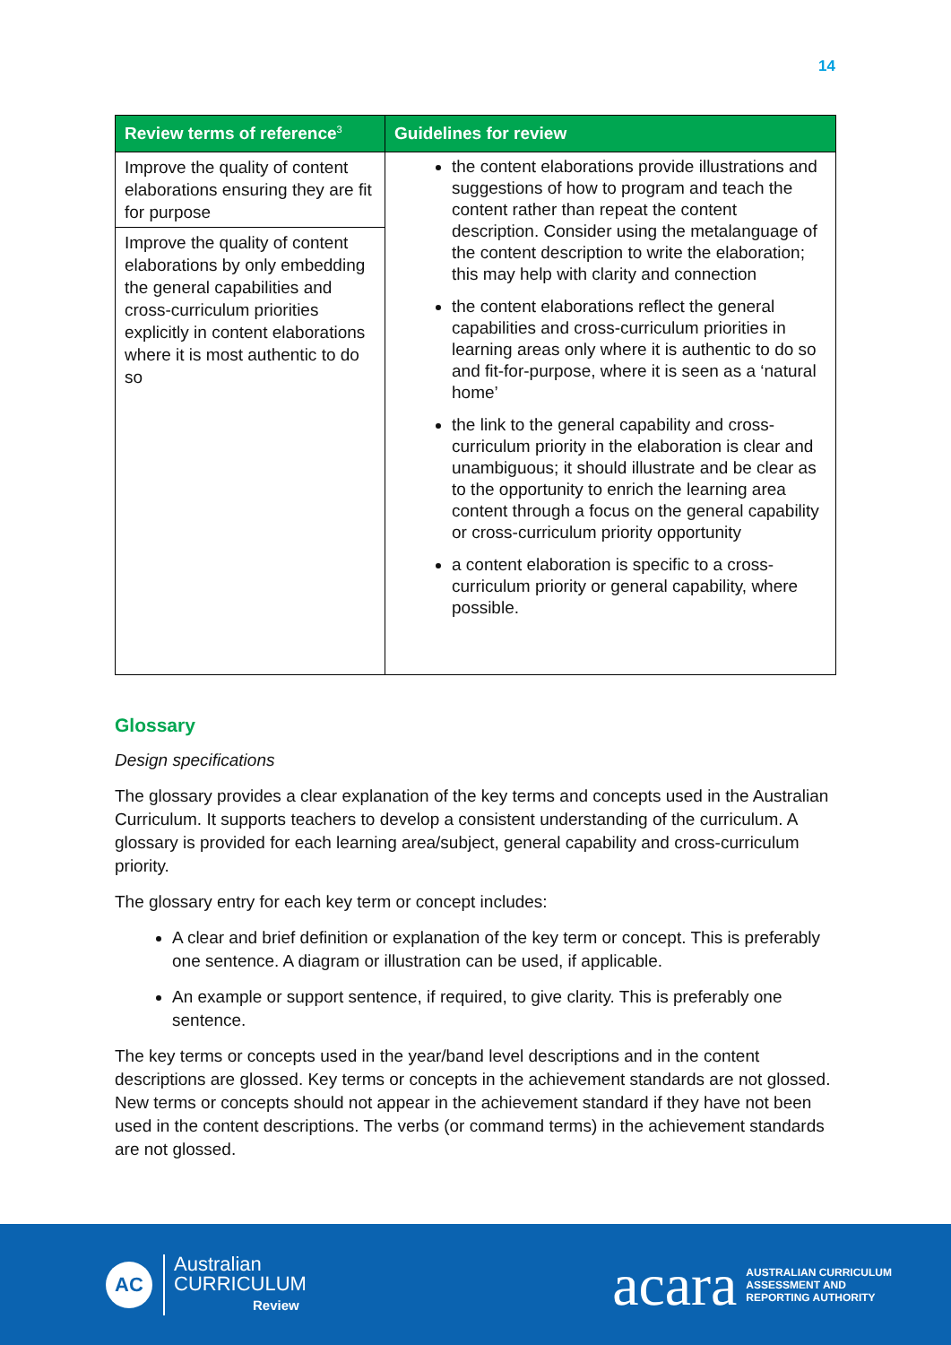14
| Review terms of reference<sup>3</sup> | Guidelines for review |
| --- | --- |
| Improve the quality of content elaborations ensuring they are fit for purpose | the content elaborations provide illustrations and suggestions of how to program and teach the content rather than repeat the content description. Consider using the metalanguage of the content description to write the elaboration; this may help with clarity and connection the content elaborations reflect the general capabilities and cross-curriculum priorities in learning areas only where it is authentic to do so and fit-for-purpose, where it is seen as a ‘natural home’ the link to the general capability and cross-curriculum priority in the elaboration is clear and unambiguous; it should illustrate and be clear as to the opportunity to enrich the learning area content through a focus on the general capability or cross-curriculum priority opportunity a content elaboration is specific to a cross-curriculum priority or general capability, where possible. |
| Improve the quality of content elaborations by only embedding the general capabilities and cross-curriculum priorities explicitly in content elaborations where it is most authentic to do so | |
Glossary
Design specifications
The glossary provides a clear explanation of the key terms and concepts used in the Australian Curriculum. It supports teachers to develop a consistent understanding of the curriculum. A glossary is provided for each learning area/subject, general capability and cross-curriculum priority.
The glossary entry for each key term or concept includes:
A clear and brief definition or explanation of the key term or concept. This is preferably one sentence. A diagram or illustration can be used, if applicable.
An example or support sentence, if required, to give clarity. This is preferably one sentence.
The key terms or concepts used in the year/band level descriptions and in the content descriptions are glossed. Key terms or concepts in the achievement standards are not glossed. New terms or concepts should not appear in the achievement standard if they have not been used in the content descriptions. The verbs (or command terms) in the achievement standards are not glossed.
AC
Australian
CURRICULUM
Review
acara AUSTRALIAN CURRICULUM
ASSESSMENT AND
REPORTING AUTHORITY